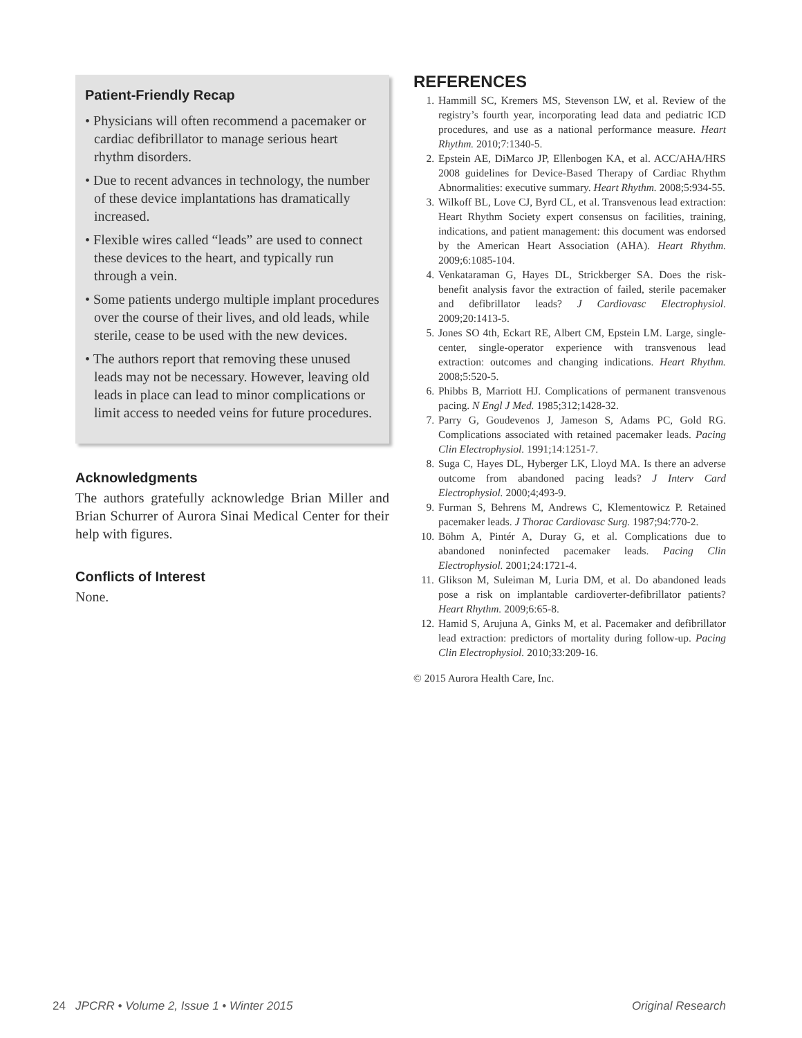Patient-Friendly Recap
• Physicians will often recommend a pacemaker or cardiac defibrillator to manage serious heart rhythm disorders.
• Due to recent advances in technology, the number of these device implantations has dramatically increased.
• Flexible wires called “leads” are used to connect these devices to the heart, and typically run through a vein.
• Some patients undergo multiple implant procedures over the course of their lives, and old leads, while sterile, cease to be used with the new devices.
• The authors report that removing these unused leads may not be necessary. However, leaving old leads in place can lead to minor complications or limit access to needed veins for future procedures.
Acknowledgments
The authors gratefully acknowledge Brian Miller and Brian Schurrer of Aurora Sinai Medical Center for their help with figures.
Conflicts of Interest
None.
REFERENCES
1. Hammill SC, Kremers MS, Stevenson LW, et al. Review of the registry’s fourth year, incorporating lead data and pediatric ICD procedures, and use as a national performance measure. Heart Rhythm. 2010;7:1340-5.
2. Epstein AE, DiMarco JP, Ellenbogen KA, et al. ACC/AHA/HRS 2008 guidelines for Device-Based Therapy of Cardiac Rhythm Abnormalities: executive summary. Heart Rhythm. 2008;5:934-55.
3. Wilkoff BL, Love CJ, Byrd CL, et al. Transvenous lead extraction: Heart Rhythm Society expert consensus on facilities, training, indications, and patient management: this document was endorsed by the American Heart Association (AHA). Heart Rhythm. 2009;6:1085-104.
4. Venkataraman G, Hayes DL, Strickberger SA. Does the risk-benefit analysis favor the extraction of failed, sterile pacemaker and defibrillator leads? J Cardiovasc Electrophysiol. 2009;20:1413-5.
5. Jones SO 4th, Eckart RE, Albert CM, Epstein LM. Large, single-center, single-operator experience with transvenous lead extraction: outcomes and changing indications. Heart Rhythm. 2008;5:520-5.
6. Phibbs B, Marriott HJ. Complications of permanent transvenous pacing. N Engl J Med. 1985;312;1428-32.
7. Parry G, Goudevenos J, Jameson S, Adams PC, Gold RG. Complications associated with retained pacemaker leads. Pacing Clin Electrophysiol. 1991;14:1251-7.
8. Suga C, Hayes DL, Hyberger LK, Lloyd MA. Is there an adverse outcome from abandoned pacing leads? J Interv Card Electrophysiol. 2000;4;493-9.
9. Furman S, Behrens M, Andrews C, Klementowicz P. Retained pacemaker leads. J Thorac Cardiovasc Surg. 1987;94:770-2.
10. Böhm A, Pintér A, Duray G, et al. Complications due to abandoned noninfected pacemaker leads. Pacing Clin Electrophysiol. 2001;24:1721-4.
11. Glikson M, Suleiman M, Luria DM, et al. Do abandoned leads pose a risk on implantable cardioverter-defibrillator patients? Heart Rhythm. 2009;6:65-8.
12. Hamid S, Arujuna A, Ginks M, et al. Pacemaker and defibrillator lead extraction: predictors of mortality during follow-up. Pacing Clin Electrophysiol. 2010;33:209-16.
© 2015 Aurora Health Care, Inc.
24 JPCRR • Volume 2, Issue 1 • Winter 2015 Original Research